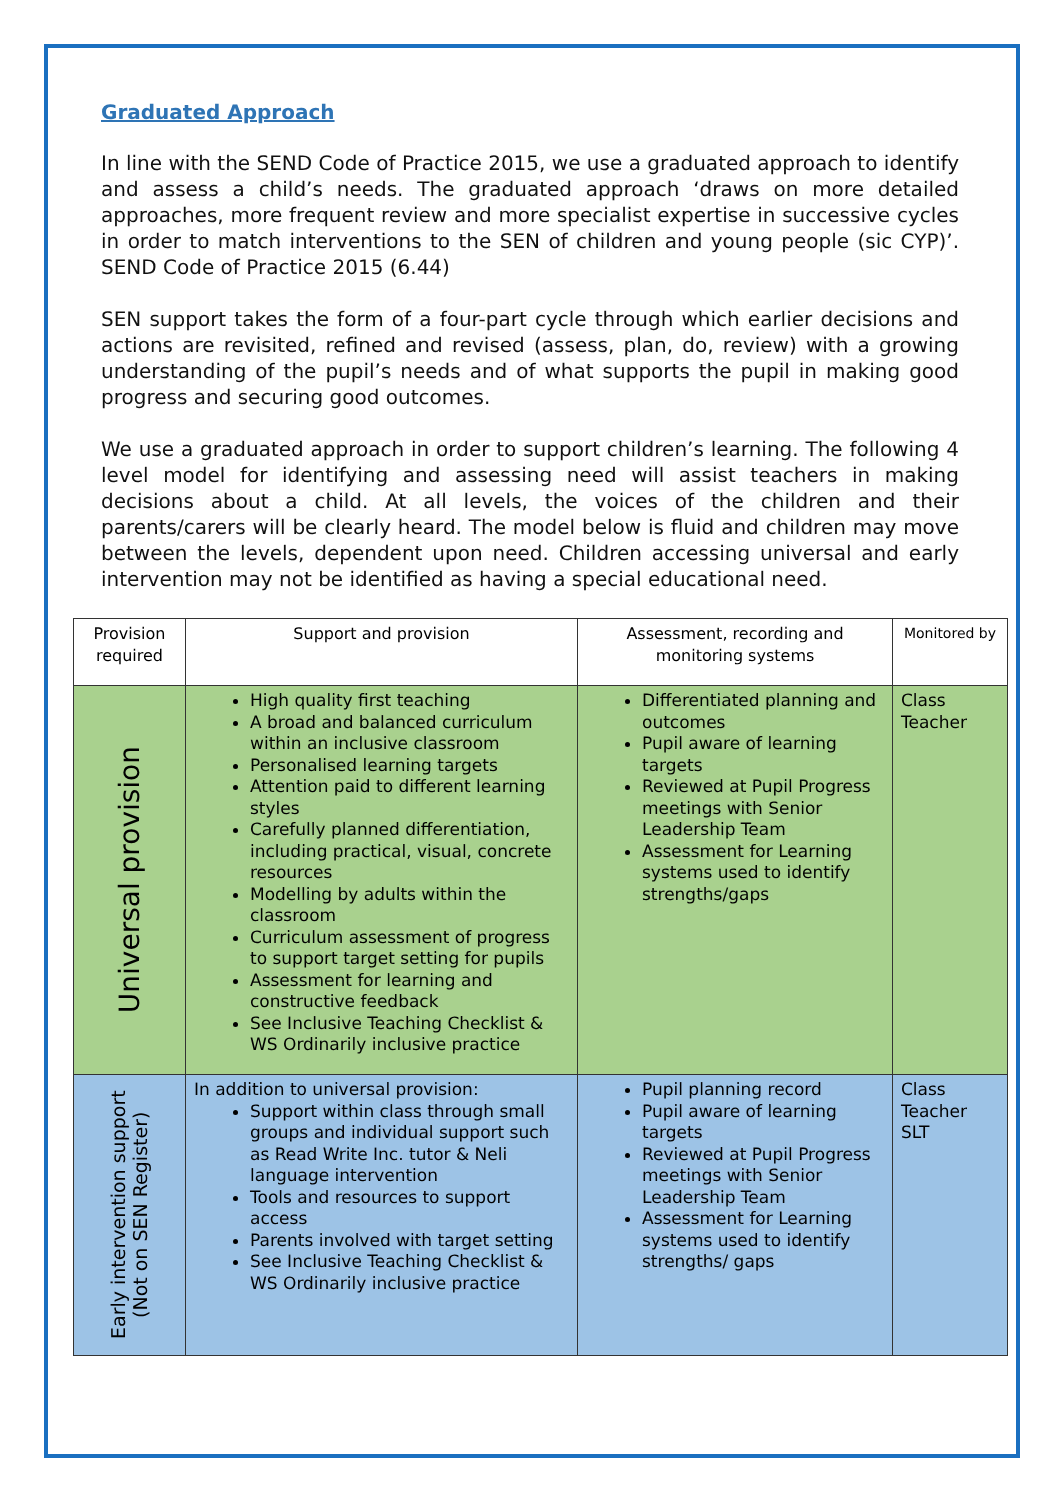Graduated Approach
In line with the SEND Code of Practice 2015, we use a graduated approach to identify and assess a child’s needs. The graduated approach ‘draws on more detailed approaches, more frequent review and more specialist expertise in successive cycles in order to match interventions to the SEN of children and young people (sic CYP)’. SEND Code of Practice 2015 (6.44)
SEN support takes the form of a four-part cycle through which earlier decisions and actions are revisited, refined and revised (assess, plan, do, review) with a growing understanding of the pupil’s needs and of what supports the pupil in making good progress and securing good outcomes.
We use a graduated approach in order to support children’s learning. The following 4 level model for identifying and assessing need will assist teachers in making decisions about a child. At all levels, the voices of the children and their parents/carers will be clearly heard. The model below is fluid and children may move between the levels, dependent upon need. Children accessing universal and early intervention may not be identified as having a special educational need.
| Provision required | Support and provision | Assessment, recording and monitoring systems | Monitored by |
| Universal provision | High quality first teaching A broad and balanced curriculum within an inclusive classroom Personalised learning targets Attention paid to different learning styles Carefully planned differentiation, including practical, visual, concrete resources Modelling by adults within the classroom Curriculum assessment of progress to support target setting for pupils Assessment for learning and constructive feedback See Inclusive Teaching Checklist & WS Ordinarily inclusive practice | Differentiated planning and outcomes Pupil aware of learning targets Reviewed at Pupil Progress meetings with Senior Leadership Team Assessment for Learning systems used to identify strengths/gaps | Class Teacher |
| Early intervention support (Not on SEN Register) | In addition to universal provision: Support within class through small groups and individual support such as Read Write Inc. tutor & Neli language intervention Tools and resources to support access Parents involved with target setting See Inclusive Teaching Checklist & WS Ordinarily inclusive practice | Pupil planning record Pupil aware of learning targets Reviewed at Pupil Progress meetings with Senior Leadership Team Assessment for Learning systems used to identify strengths/ gaps | Class Teacher SLT |